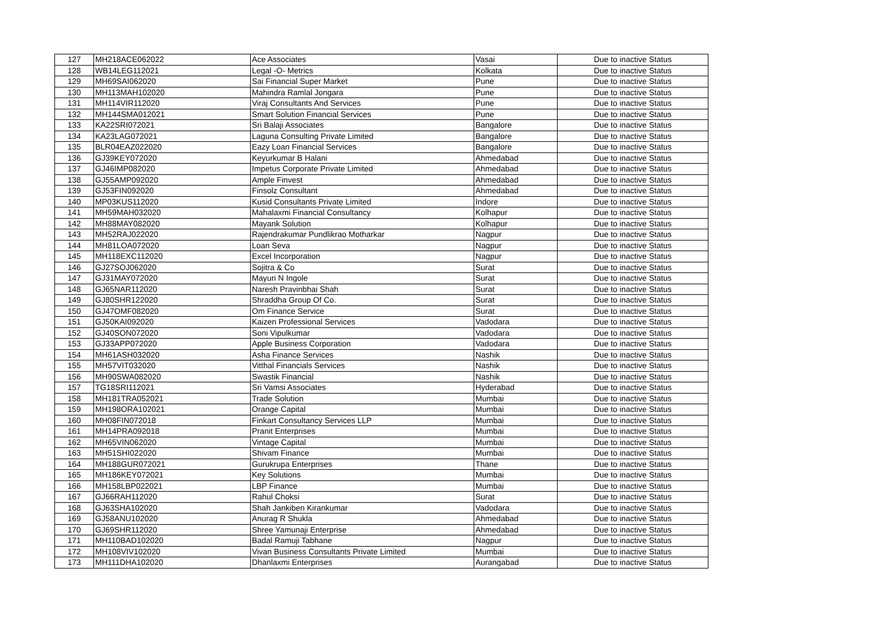| 127 | MH218ACE062022 | Ace Associates | Vasai | Due to inactive Status |
| 128 | WB14LEG112021 | Legal -O- Metrics | Kolkata | Due to inactive Status |
| 129 | MH69SAI062020 | Sai Financial Super Market | Pune | Due to inactive Status |
| 130 | MH113MAH102020 | Mahindra Ramlal Jongara | Pune | Due to inactive Status |
| 131 | MH114VIR112020 | Viraj Consultants And Services | Pune | Due to inactive Status |
| 132 | MH144SMA012021 | Smart Solution Financial Services | Pune | Due to inactive Status |
| 133 | KA22SRI072021 | Sri Balaji Associates | Bangalore | Due to inactive Status |
| 134 | KA23LAG072021 | Laguna Consulting Private Limited | Bangalore | Due to inactive Status |
| 135 | BLR04EAZ022020 | Eazy Loan Financial Services | Bangalore | Due to inactive Status |
| 136 | GJ39KEY072020 | Keyurkumar B Halani | Ahmedabad | Due to inactive Status |
| 137 | GJ46IMP082020 | Impetus Corporate Private Limited | Ahmedabad | Due to inactive Status |
| 138 | GJ55AMP092020 | Ample Finvest | Ahmedabad | Due to inactive Status |
| 139 | GJ53FIN092020 | Finsolz Consultant | Ahmedabad | Due to inactive Status |
| 140 | MP03KUS112020 | Kusid Consultants Private Limited | Indore | Due to inactive Status |
| 141 | MH59MAH032020 | Mahalaxmi Financial Consultancy | Kolhapur | Due to inactive Status |
| 142 | MH88MAY082020 | Mayank Solution | Kolhapur | Due to inactive Status |
| 143 | MH52RAJ022020 | Rajendrakumar Pundlikrao Motharkar | Nagpur | Due to inactive Status |
| 144 | MH81LOA072020 | Loan Seva | Nagpur | Due to inactive Status |
| 145 | MH118EXC112020 | Excel Incorporation | Nagpur | Due to inactive Status |
| 146 | GJ27SOJ062020 | Sojitra & Co | Surat | Due to inactive Status |
| 147 | GJ31MAY072020 | Mayuri N Ingole | Surat | Due to inactive Status |
| 148 | GJ65NAR112020 | Naresh Pravinbhai Shah | Surat | Due to inactive Status |
| 149 | GJ80SHR122020 | Shraddha Group Of Co. | Surat | Due to inactive Status |
| 150 | GJ47OMF082020 | Om Finance Service | Surat | Due to inactive Status |
| 151 | GJ50KAI092020 | Kaizen Professional Services | Vadodara | Due to inactive Status |
| 152 | GJ40SON072020 | Soni Vipulkumar | Vadodara | Due to inactive Status |
| 153 | GJ33APP072020 | Apple Business Corporation | Vadodara | Due to inactive Status |
| 154 | MH61ASH032020 | Asha Finance Services | Nashik | Due to inactive Status |
| 155 | MH57VIT032020 | Vitthal Financials Services | Nashik | Due to inactive Status |
| 156 | MH90SWA082020 | Swastik Financial | Nashik | Due to inactive Status |
| 157 | TG18SRI112021 | Sri Vamsi Associates | Hyderabad | Due to inactive Status |
| 158 | MH181TRA052021 | Trade Solution | Mumbai | Due to inactive Status |
| 159 | MH198ORA102021 | Orange Capital | Mumbai | Due to inactive Status |
| 160 | MH08FIN072018 | Finkart Consultancy Services LLP | Mumbai | Due to inactive Status |
| 161 | MH14PRA092018 | Pranit Enterprises | Mumbai | Due to inactive Status |
| 162 | MH65VIN062020 | Vintage Capital | Mumbai | Due to inactive Status |
| 163 | MH51SHI022020 | Shivam Finance | Mumbai | Due to inactive Status |
| 164 | MH188GUR072021 | Gurukrupa Enterprises | Thane | Due to inactive Status |
| 165 | MH186KEY072021 | Key Solutions | Mumbai | Due to inactive Status |
| 166 | MH158LBP022021 | LBP Finance | Mumbai | Due to inactive Status |
| 167 | GJ66RAH112020 | Rahul Choksi | Surat | Due to inactive Status |
| 168 | GJ63SHA102020 | Shah Jankiben Kirankumar | Vadodara | Due to inactive Status |
| 169 | GJ58ANU102020 | Anurag R Shukla | Ahmedabad | Due to inactive Status |
| 170 | GJ69SHR112020 | Shree Yamunaji Enterprise | Ahmedabad | Due to inactive Status |
| 171 | MH110BAD102020 | Badal Ramuji Tabhane | Nagpur | Due to inactive Status |
| 172 | MH108VIV102020 | Vivan Business Consultants Private Limited | Mumbai | Due to inactive Status |
| 173 | MH111DHA102020 | Dhanlaxmi Enterprises | Aurangabad | Due to inactive Status |